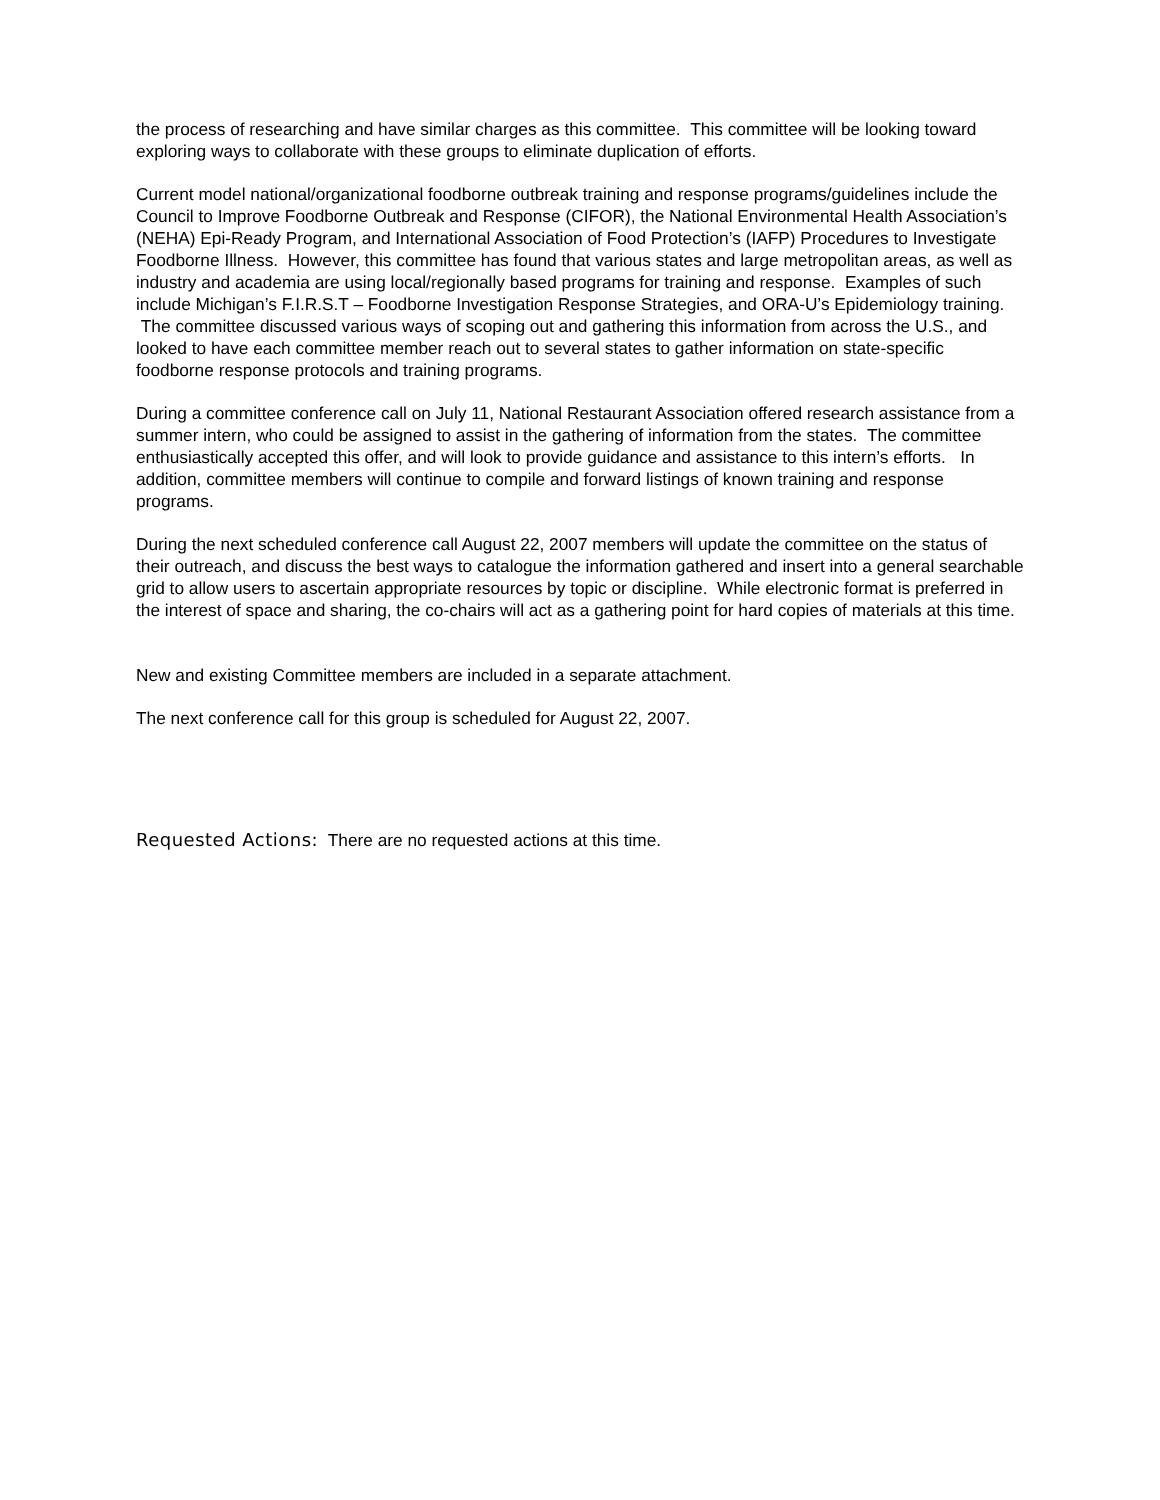the process of researching and have similar charges as this committee. This committee will be looking toward exploring ways to collaborate with these groups to eliminate duplication of efforts.
Current model national/organizational foodborne outbreak training and response programs/guidelines include the Council to Improve Foodborne Outbreak and Response (CIFOR), the National Environmental Health Association’s (NEHA) Epi-Ready Program, and International Association of Food Protection’s (IAFP) Procedures to Investigate Foodborne Illness. However, this committee has found that various states and large metropolitan areas, as well as industry and academia are using local/regionally based programs for training and response. Examples of such include Michigan’s F.I.R.S.T – Foodborne Investigation Response Strategies, and ORA-U’s Epidemiology training. The committee discussed various ways of scoping out and gathering this information from across the U.S., and looked to have each committee member reach out to several states to gather information on state-specific foodborne response protocols and training programs.
During a committee conference call on July 11, National Restaurant Association offered research assistance from a summer intern, who could be assigned to assist in the gathering of information from the states. The committee enthusiastically accepted this offer, and will look to provide guidance and assistance to this intern’s efforts. In addition, committee members will continue to compile and forward listings of known training and response programs.
During the next scheduled conference call August 22, 2007 members will update the committee on the status of their outreach, and discuss the best ways to catalogue the information gathered and insert into a general searchable grid to allow users to ascertain appropriate resources by topic or discipline. While electronic format is preferred in the interest of space and sharing, the co-chairs will act as a gathering point for hard copies of materials at this time.
New and existing Committee members are included in a separate attachment.
The next conference call for this group is scheduled for August 22, 2007.
Requested Actions: There are no requested actions at this time.